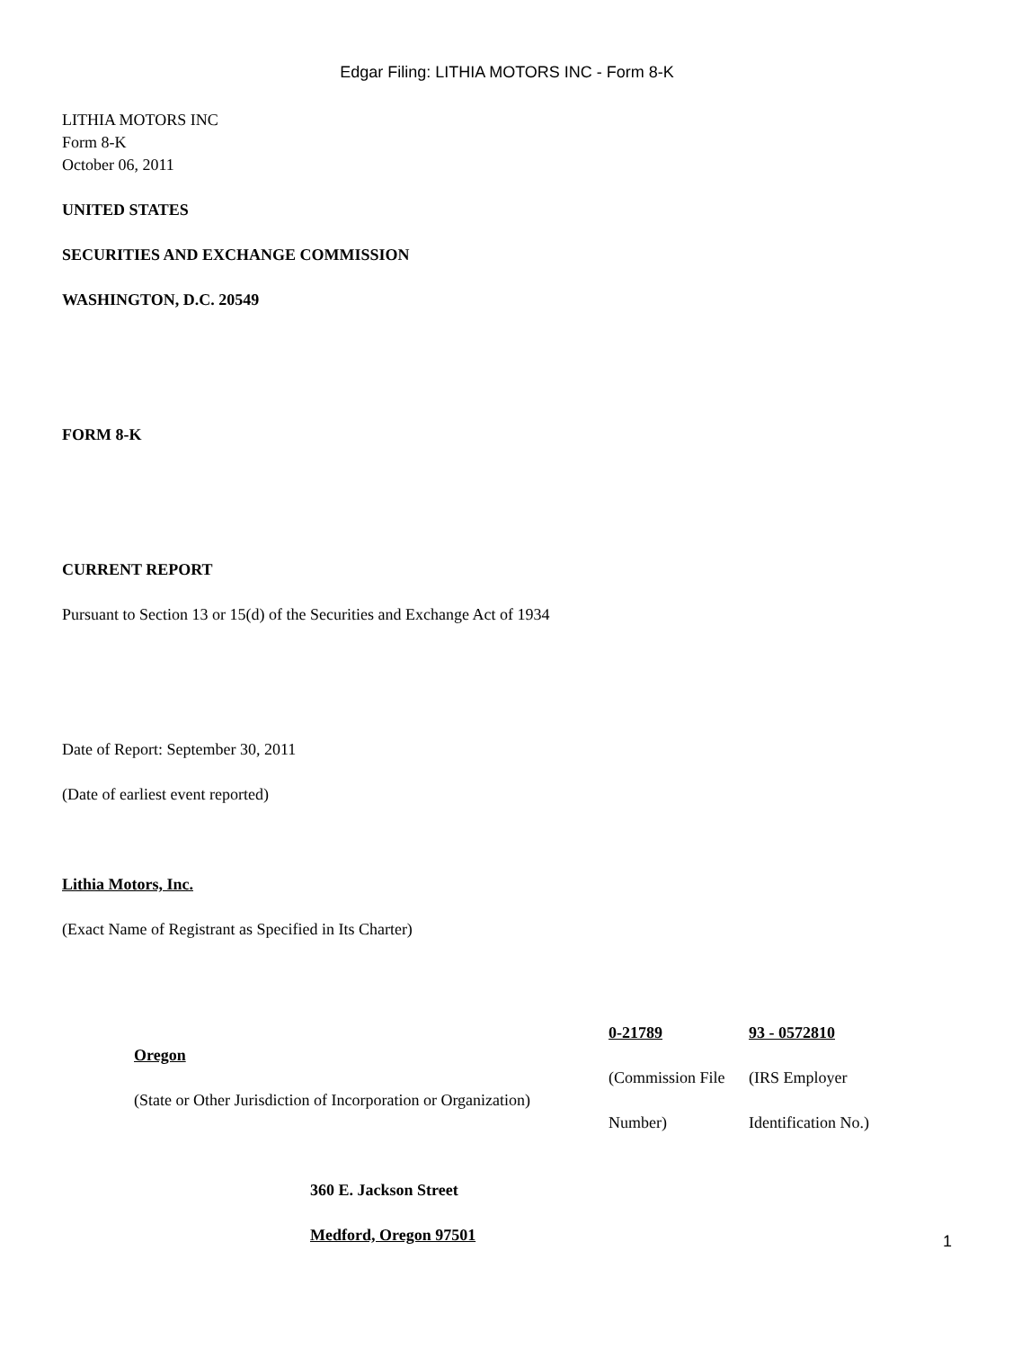Edgar Filing: LITHIA MOTORS INC - Form 8-K
LITHIA MOTORS INC
Form 8-K
October 06, 2011
UNITED STATES
SECURITIES AND EXCHANGE COMMISSION
WASHINGTON, D.C. 20549
FORM 8-K
CURRENT REPORT
Pursuant to Section 13 or 15(d) of the Securities and Exchange Act of 1934
Date of Report: September 30, 2011
(Date of earliest event reported)
Lithia Motors, Inc.
(Exact Name of Registrant as Specified in Its Charter)
| Oregon (State or Other Jurisdiction of Incorporation or Organization) | 0-21789 (Commission File Number) | 93 - 0572810 (IRS Employer Identification No.) |
360 E. Jackson Street
Medford, Oregon 97501
1